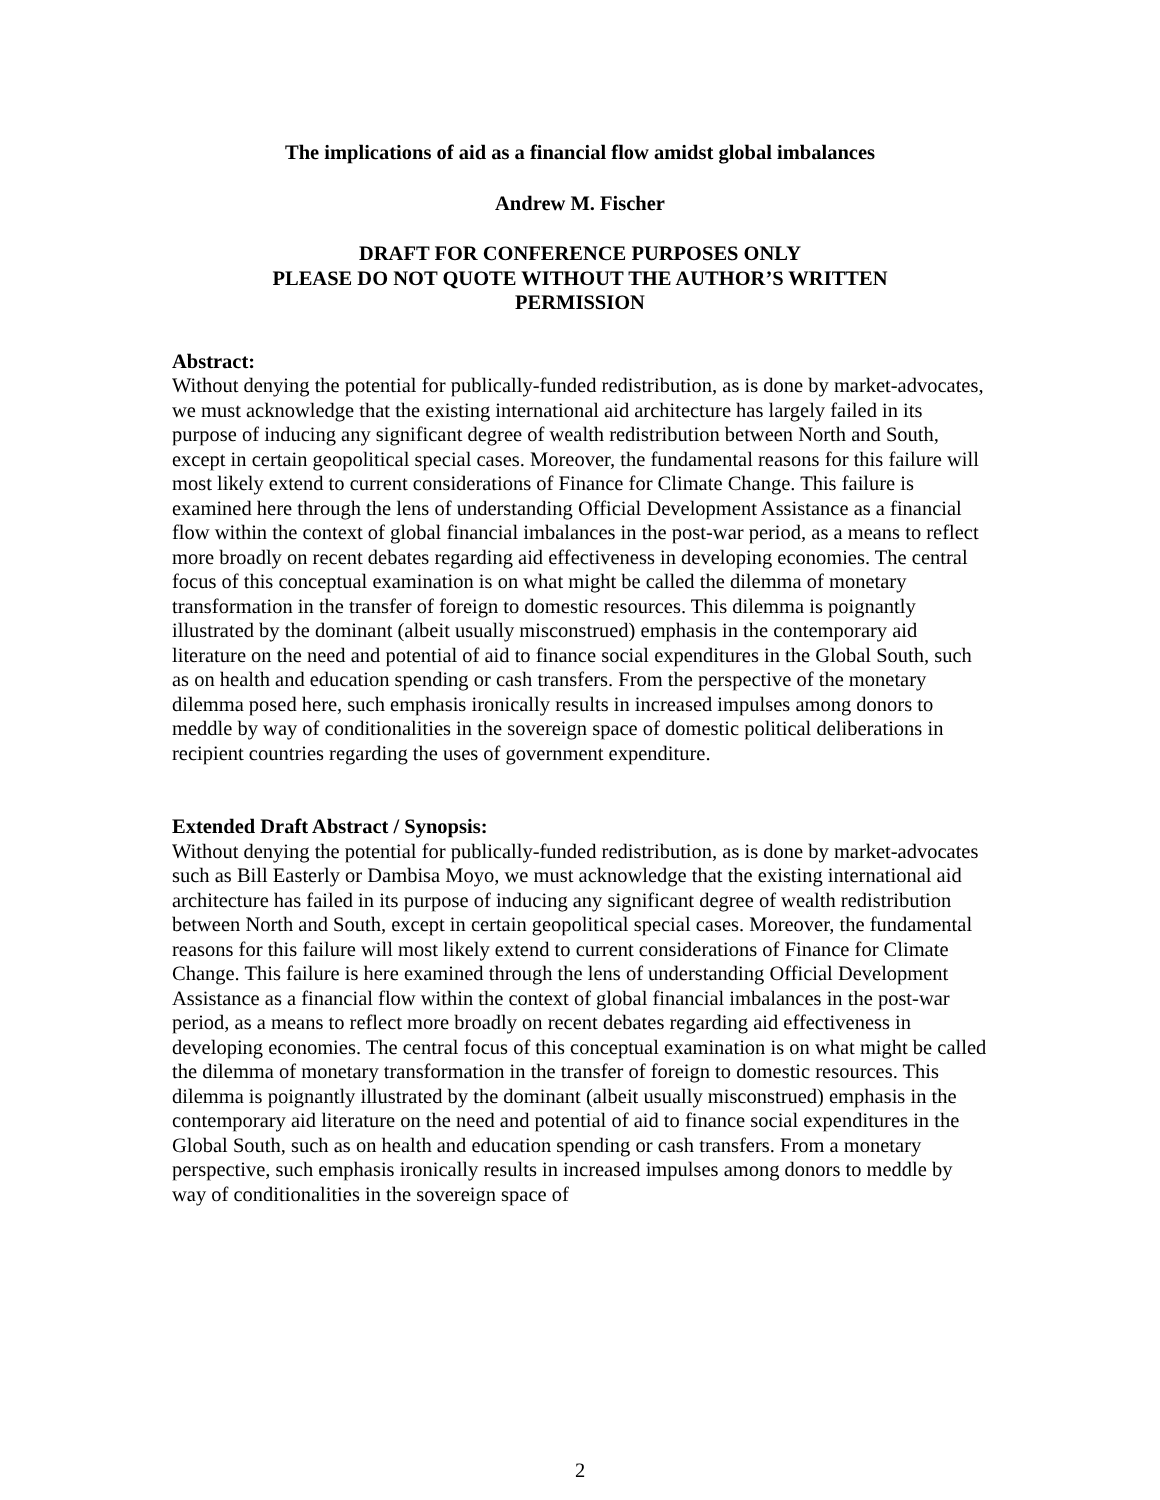The implications of aid as a financial flow amidst global imbalances
Andrew M. Fischer
DRAFT FOR CONFERENCE PURPOSES ONLY
PLEASE DO NOT QUOTE WITHOUT THE AUTHOR’S WRITTEN
PERMISSION
Abstract:
Without denying the potential for publically-funded redistribution, as is done by market-advocates, we must acknowledge that the existing international aid architecture has largely failed in its purpose of inducing any significant degree of wealth redistribution between North and South, except in certain geopolitical special cases. Moreover, the fundamental reasons for this failure will most likely extend to current considerations of Finance for Climate Change. This failure is examined here through the lens of understanding Official Development Assistance as a financial flow within the context of global financial imbalances in the post-war period, as a means to reflect more broadly on recent debates regarding aid effectiveness in developing economies. The central focus of this conceptual examination is on what might be called the dilemma of monetary transformation in the transfer of foreign to domestic resources. This dilemma is poignantly illustrated by the dominant (albeit usually misconstrued) emphasis in the contemporary aid literature on the need and potential of aid to finance social expenditures in the Global South, such as on health and education spending or cash transfers. From the perspective of the monetary dilemma posed here, such emphasis ironically results in increased impulses among donors to meddle by way of conditionalities in the sovereign space of domestic political deliberations in recipient countries regarding the uses of government expenditure.
Extended Draft Abstract / Synopsis:
Without denying the potential for publically-funded redistribution, as is done by market-advocates such as Bill Easterly or Dambisa Moyo, we must acknowledge that the existing international aid architecture has failed in its purpose of inducing any significant degree of wealth redistribution between North and South, except in certain geopolitical special cases. Moreover, the fundamental reasons for this failure will most likely extend to current considerations of Finance for Climate Change. This failure is here examined through the lens of understanding Official Development Assistance as a financial flow within the context of global financial imbalances in the post-war period, as a means to reflect more broadly on recent debates regarding aid effectiveness in developing economies. The central focus of this conceptual examination is on what might be called the dilemma of monetary transformation in the transfer of foreign to domestic resources. This dilemma is poignantly illustrated by the dominant (albeit usually misconstrued) emphasis in the contemporary aid literature on the need and potential of aid to finance social expenditures in the Global South, such as on health and education spending or cash transfers. From a monetary perspective, such emphasis ironically results in increased impulses among donors to meddle by way of conditionalities in the sovereign space of
2